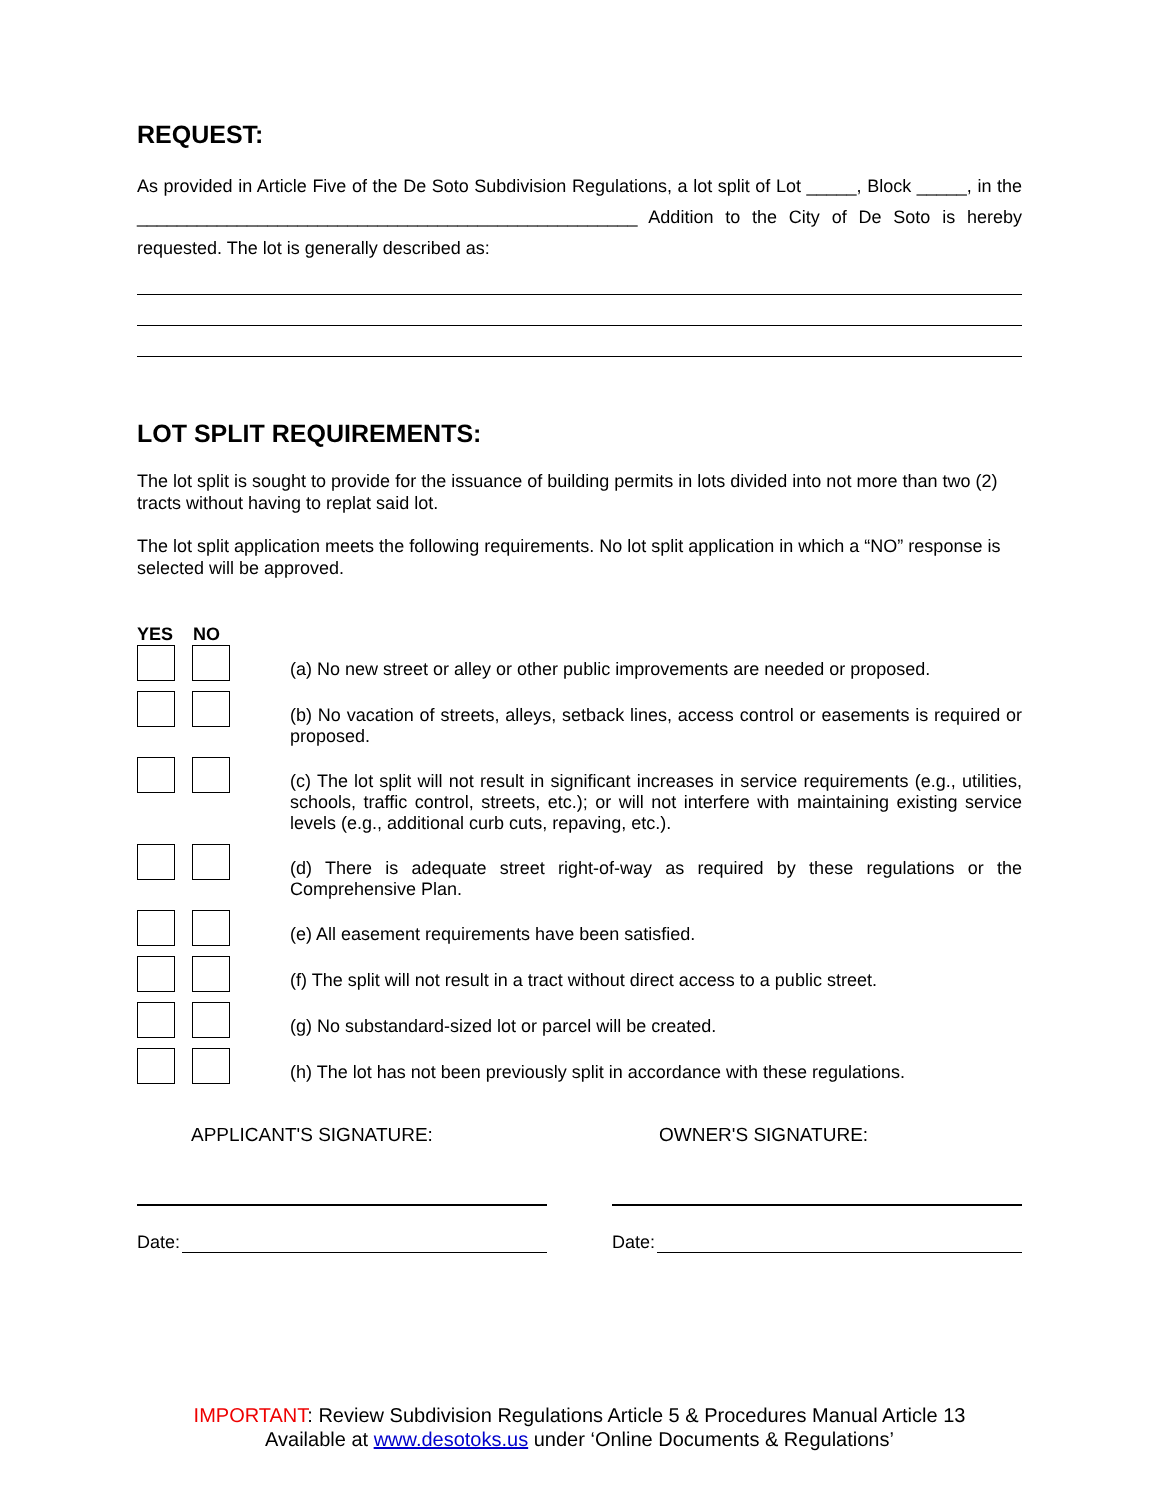REQUEST:
As provided in Article Five of the De Soto Subdivision Regulations, a lot split of Lot _____, Block _____, in the __________________________________________________ Addition to the City of De Soto is hereby requested. The lot is generally described as:
LOT SPLIT REQUIREMENTS:
The lot split is sought to provide for the issuance of building permits in lots divided into not more than two (2) tracts without having to replat said lot.
The lot split application meets the following requirements. No lot split application in which a “NO” response is selected will be approved.
YES NO
(a) No new street or alley or other public improvements are needed or proposed.
(b) No vacation of streets, alleys, setback lines, access control or easements is required or proposed.
(c) The lot split will not result in significant increases in service requirements (e.g., utilities, schools, traffic control, streets, etc.); or will not interfere with maintaining existing service levels (e.g., additional curb cuts, repaving, etc.).
(d) There is adequate street right-of-way as required by these regulations or the Comprehensive Plan.
(e) All easement requirements have been satisfied.
(f) The split will not result in a tract without direct access to a public street.
(g) No substandard-sized lot or parcel will be created.
(h) The lot has not been previously split in accordance with these regulations.
APPLICANT'S SIGNATURE:
Date:
OWNER'S SIGNATURE:
Date:
IMPORTANT: Review Subdivision Regulations Article 5 & Procedures Manual Article 13
Available at www.desotoks.us under ‘Online Documents & Regulations’